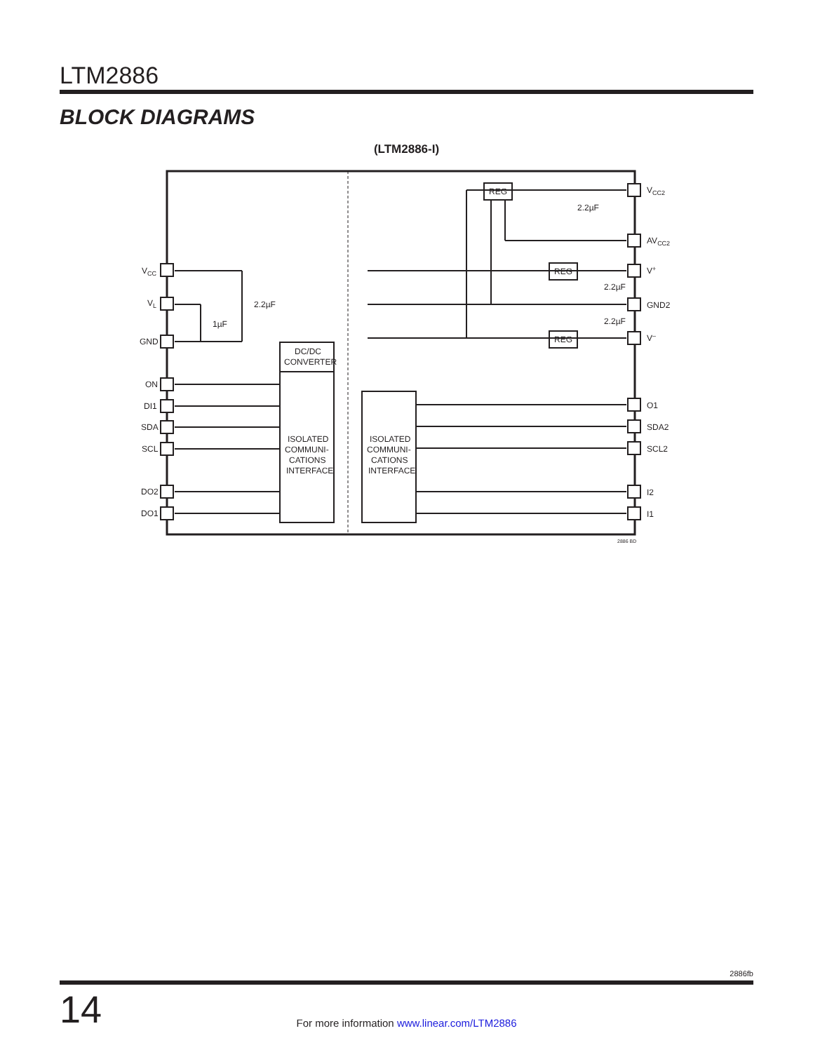LTM2886
BLOCK DIAGRAMS
(LTM2886-I)
VCC
VL
GND
ON
DI1
SDA
SCL
DO2
DO1
VCC2
AVCC2
V+
GND2
V–
O1
SDA2
SCL2
I2
I1
2.2µF
1µF
2.2µF
2.2µF
2.2µF
REG
REG
REG
DC/DC
CONVERTER
ISOLATED
COMMUNI-
CATIONS
INTERFACE
ISOLATED
COMMUNI-
CATIONS
INTERFACE
2886 BD
2886fb
14
For more information www.linear.com/LTM2886